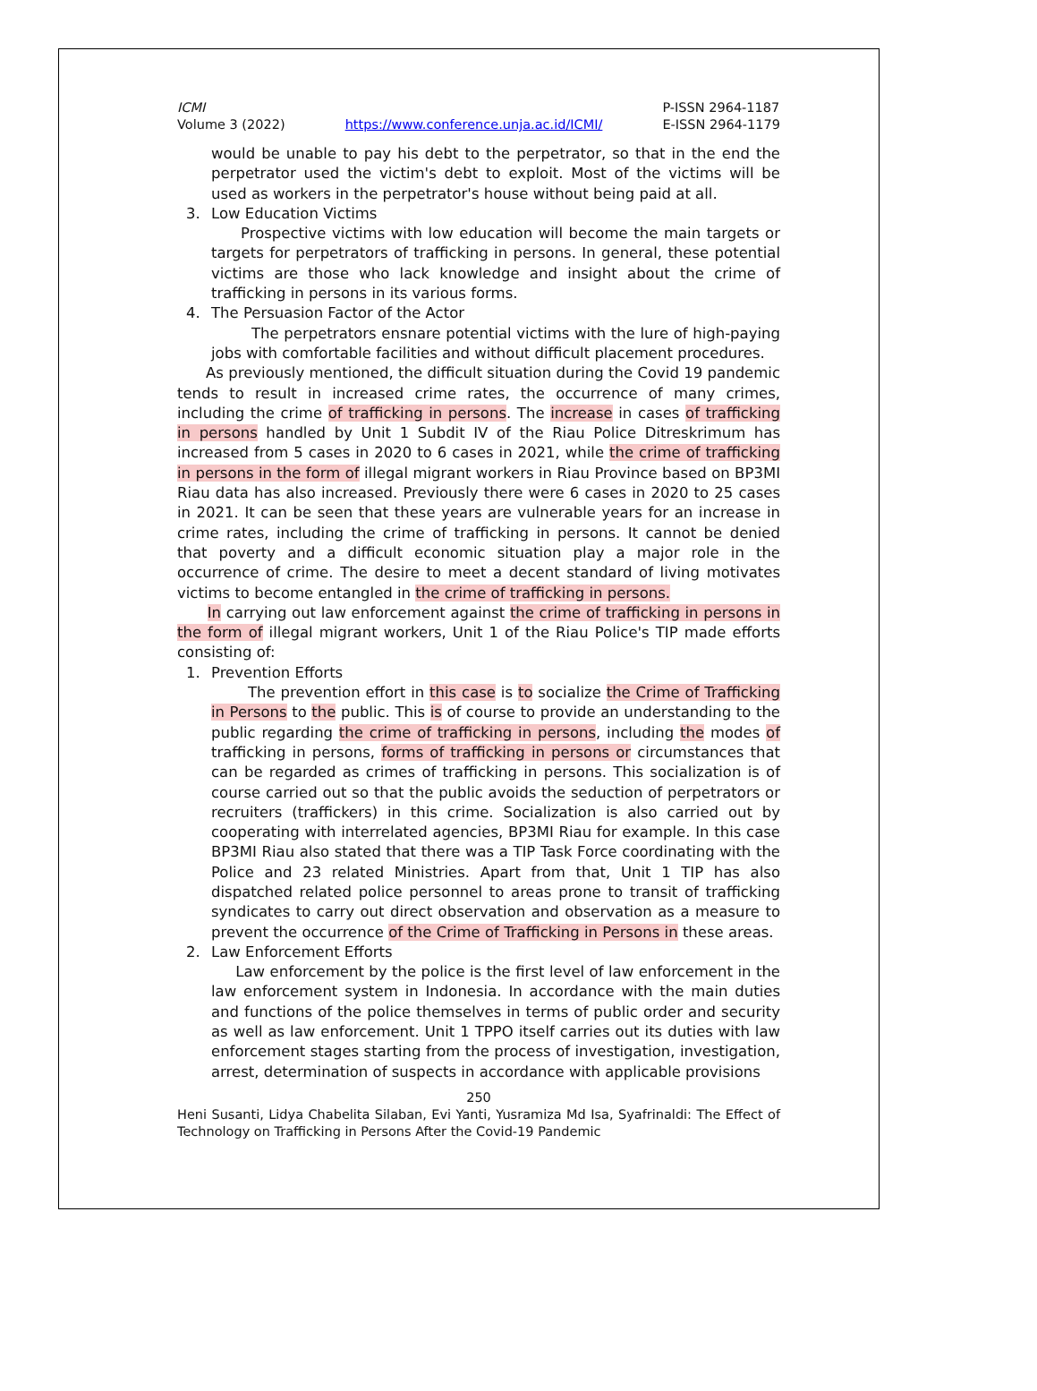ICMI
Volume 3 (2022)
https://www.conference.unja.ac.id/ICMI/
P-ISSN 2964-1187
E-ISSN 2964-1179
would be unable to pay his debt to the perpetrator, so that in the end the perpetrator used the victim's debt to exploit. Most of the victims will be used as workers in the perpetrator's house without being paid at all.
3. Low Education Victims
Prospective victims with low education will become the main targets or targets for perpetrators of trafficking in persons. In general, these potential victims are those who lack knowledge and insight about the crime of trafficking in persons in its various forms.
4. The Persuasion Factor of the Actor
The perpetrators ensnare potential victims with the lure of high-paying jobs with comfortable facilities and without difficult placement procedures.
As previously mentioned, the difficult situation during the Covid 19 pandemic tends to result in increased crime rates, the occurrence of many crimes, including the crime of trafficking in persons. The increase in cases of trafficking in persons handled by Unit 1 Subdit IV of the Riau Police Ditreskrimum has increased from 5 cases in 2020 to 6 cases in 2021, while the crime of trafficking in persons in the form of illegal migrant workers in Riau Province based on BP3MI Riau data has also increased. Previously there were 6 cases in 2020 to 25 cases in 2021. It can be seen that these years are vulnerable years for an increase in crime rates, including the crime of trafficking in persons. It cannot be denied that poverty and a difficult economic situation play a major role in the occurrence of crime. The desire to meet a decent standard of living motivates victims to become entangled in the crime of trafficking in persons.
In carrying out law enforcement against the crime of trafficking in persons in the form of illegal migrant workers, Unit 1 of the Riau Police's TIP made efforts consisting of:
1. Prevention Efforts
The prevention effort in this case is to socialize the Crime of Trafficking in Persons to the public. This is of course to provide an understanding to the public regarding the crime of trafficking in persons, including the modes of trafficking in persons, forms of trafficking in persons or circumstances that can be regarded as crimes of trafficking in persons. This socialization is of course carried out so that the public avoids the seduction of perpetrators or recruiters (traffickers) in this crime. Socialization is also carried out by cooperating with interrelated agencies, BP3MI Riau for example. In this case BP3MI Riau also stated that there was a TIP Task Force coordinating with the Police and 23 related Ministries. Apart from that, Unit 1 TIP has also dispatched related police personnel to areas prone to transit of trafficking syndicates to carry out direct observation and observation as a measure to prevent the occurrence of the Crime of Trafficking in Persons in these areas.
2. Law Enforcement Efforts
Law enforcement by the police is the first level of law enforcement in the law enforcement system in Indonesia. In accordance with the main duties and functions of the police themselves in terms of public order and security as well as law enforcement. Unit 1 TPPO itself carries out its duties with law enforcement stages starting from the process of investigation, investigation, arrest, determination of suspects in accordance with applicable provisions
250
Heni Susanti, Lidya Chabelita Silaban, Evi Yanti, Yusramiza Md Isa, Syafrinaldi: The Effect of Technology on Trafficking in Persons After the Covid-19 Pandemic